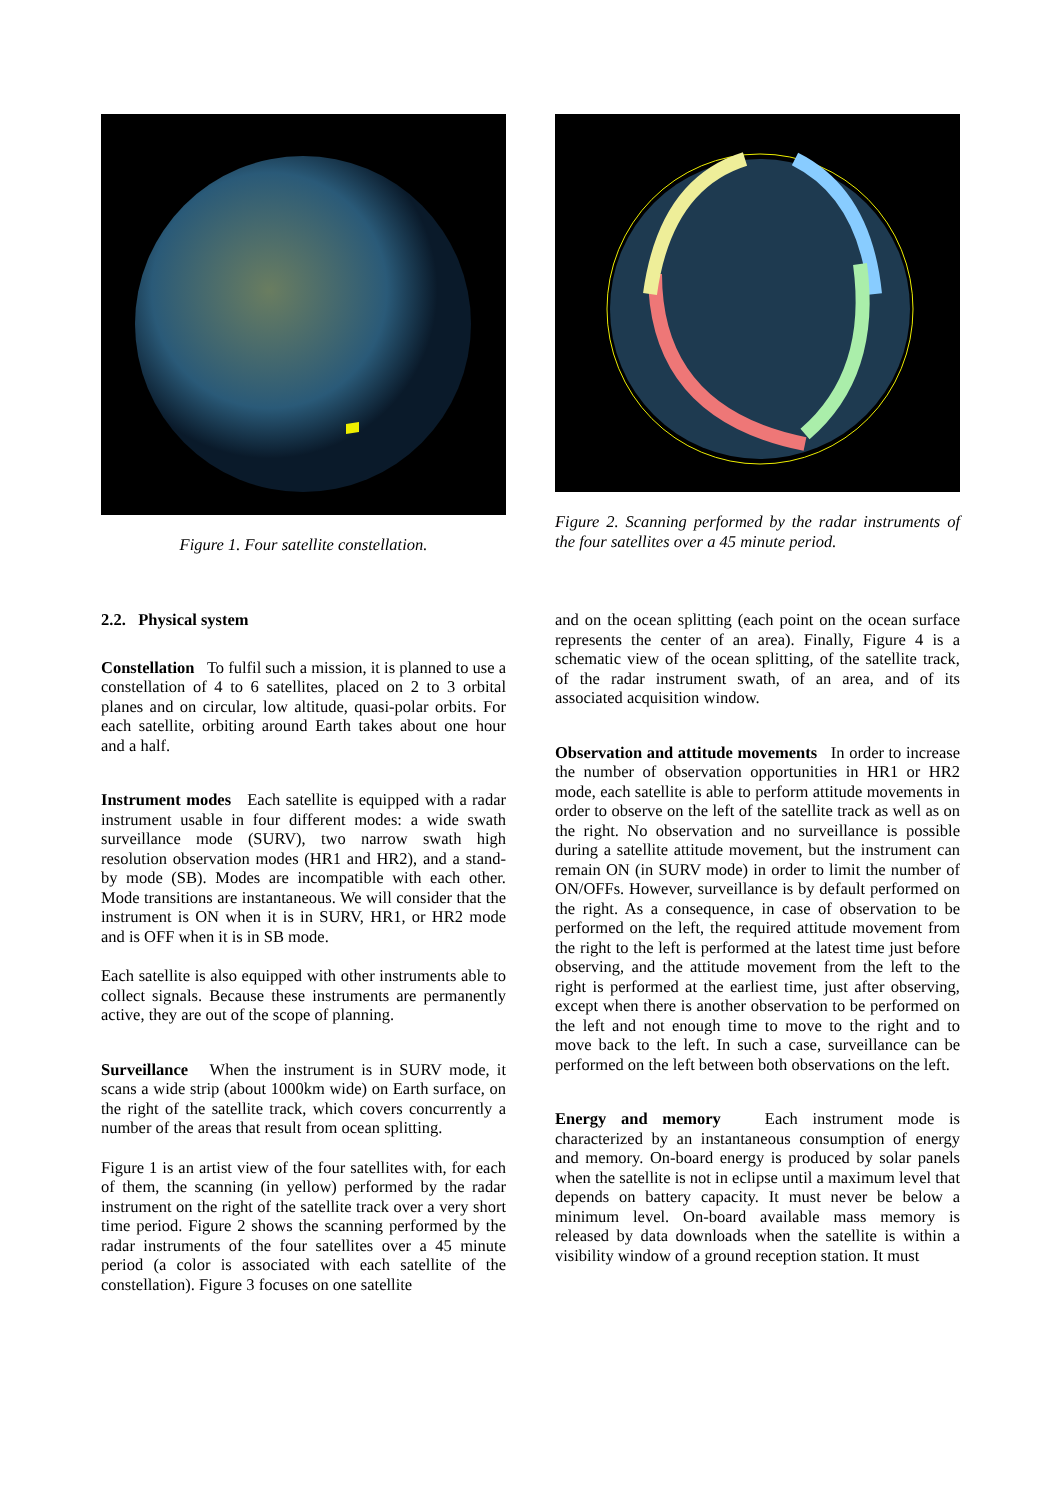Figure 1. Four satellite constellation.
Figure 2. Scanning performed by the radar instruments of the four satellites over a 45 minute period.
2.2. Physical system
Constellation To fulfil such a mission, it is planned to use a constellation of 4 to 6 satellites, placed on 2 to 3 orbital planes and on circular, low altitude, quasi-polar orbits. For each satellite, orbiting around Earth takes about one hour and a half.
Instrument modes Each satellite is equipped with a radar instrument usable in four different modes: a wide swath surveillance mode (SURV), two narrow swath high resolution observation modes (HR1 and HR2), and a stand-by mode (SB). Modes are incompatible with each other. Mode transitions are instantaneous. We will consider that the instrument is ON when it is in SURV, HR1, or HR2 mode and is OFF when it is in SB mode.
Each satellite is also equipped with other instruments able to collect signals. Because these instruments are permanently active, they are out of the scope of planning.
Surveillance When the instrument is in SURV mode, it scans a wide strip (about 1000km wide) on Earth surface, on the right of the satellite track, which covers concurrently a number of the areas that result from ocean splitting.
Figure 1 is an artist view of the four satellites with, for each of them, the scanning (in yellow) performed by the radar instrument on the right of the satellite track over a very short time period. Figure 2 shows the scanning performed by the radar instruments of the four satellites over a 45 minute period (a color is associated with each satellite of the constellation). Figure 3 focuses on one satellite
and on the ocean splitting (each point on the ocean surface represents the center of an area). Finally, Figure 4 is a schematic view of the ocean splitting, of the satellite track, of the radar instrument swath, of an area, and of its associated acquisition window.
Observation and attitude movements In order to increase the number of observation opportunities in HR1 or HR2 mode, each satellite is able to perform attitude movements in order to observe on the left of the satellite track as well as on the right. No observation and no surveillance is possible during a satellite attitude movement, but the instrument can remain ON (in SURV mode) in order to limit the number of ON/OFFs. However, surveillance is by default performed on the right. As a consequence, in case of observation to be performed on the left, the required attitude movement from the right to the left is performed at the latest time just before observing, and the attitude movement from the left to the right is performed at the earliest time, just after observing, except when there is another observation to be performed on the left and not enough time to move to the right and to move back to the left. In such a case, surveillance can be performed on the left between both observations on the left.
Energy and memory Each instrument mode is characterized by an instantaneous consumption of energy and memory. On-board energy is produced by solar panels when the satellite is not in eclipse until a maximum level that depends on battery capacity. It must never be below a minimum level. On-board available mass memory is released by data downloads when the satellite is within a visibility window of a ground reception station. It must